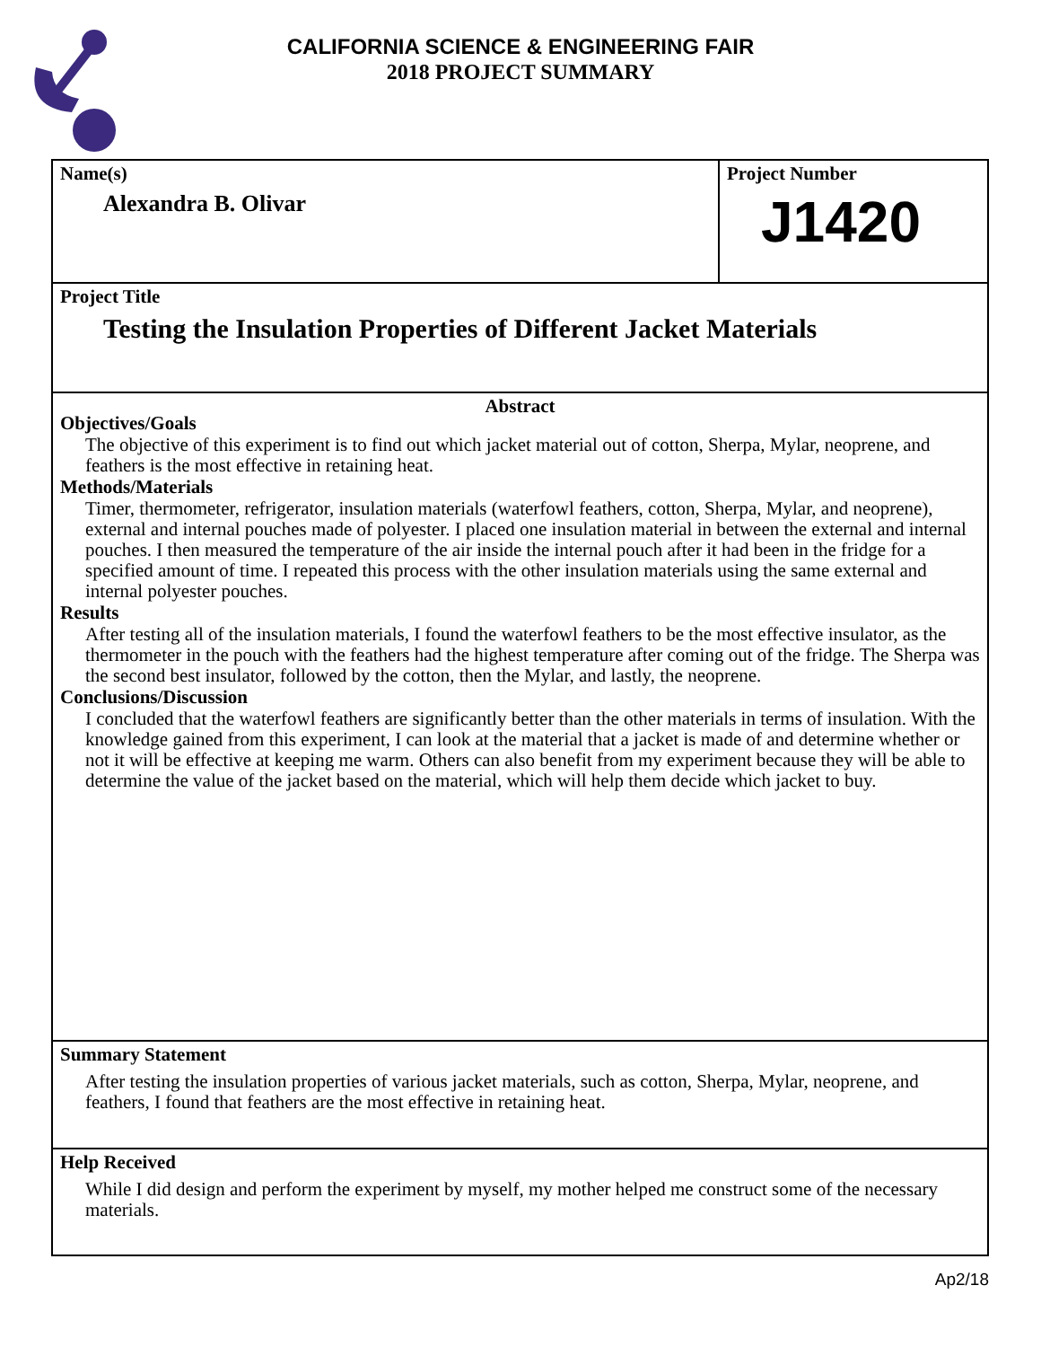CALIFORNIA SCIENCE & ENGINEERING FAIR
2018 PROJECT SUMMARY
Name(s)
Alexandra B. Olivar
Project Number
J1420
Project Title
Testing the Insulation Properties of Different Jacket Materials
Abstract
Objectives/Goals
The objective of this experiment is to find out which jacket material out of cotton, Sherpa, Mylar, neoprene, and feathers is the most effective in retaining heat.
Methods/Materials
Timer, thermometer, refrigerator, insulation materials (waterfowl feathers, cotton, Sherpa, Mylar, and neoprene), external and internal pouches made of polyester. I placed one insulation material in between the external and internal pouches. I then measured the temperature of the air inside the internal pouch after it had been in the fridge for a specified amount of time. I repeated this process with the other insulation materials using the same external and internal polyester pouches.
Results
After testing all of the insulation materials, I found the waterfowl feathers to be the most effective insulator, as the thermometer in the pouch with the feathers had the highest temperature after coming out of the fridge. The Sherpa was the second best insulator, followed by the cotton, then the Mylar, and lastly, the neoprene.
Conclusions/Discussion
I concluded that the waterfowl feathers are significantly better than the other materials in terms of insulation. With the knowledge gained from this experiment, I can look at the material that a jacket is made of and determine whether or not it will be effective at keeping me warm. Others can also benefit from my experiment because they will be able to determine the value of the jacket based on the material, which will help them decide which jacket to buy.
Summary Statement
After testing the insulation properties of various jacket materials, such as cotton, Sherpa, Mylar, neoprene, and feathers, I found that feathers are the most effective in retaining heat.
Help Received
While I did design and perform the experiment by myself, my mother helped me construct some of the necessary materials.
Ap2/18